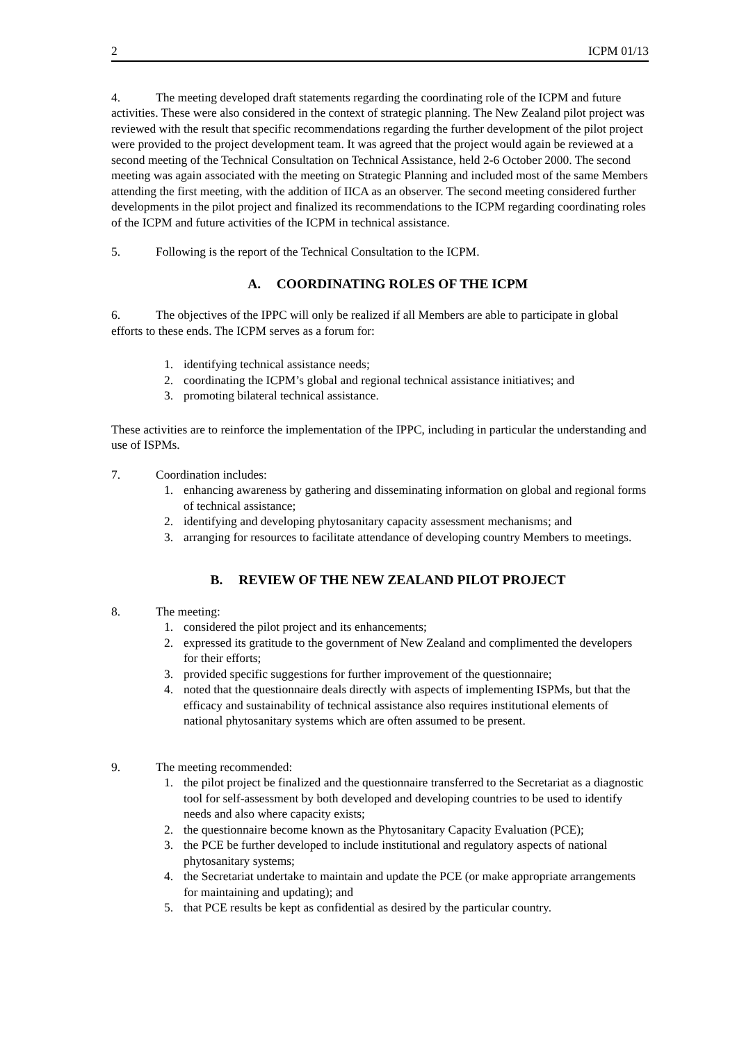2 ICPM 01/13
4. The meeting developed draft statements regarding the coordinating role of the ICPM and future activities. These were also considered in the context of strategic planning. The New Zealand pilot project was reviewed with the result that specific recommendations regarding the further development of the pilot project were provided to the project development team. It was agreed that the project would again be reviewed at a second meeting of the Technical Consultation on Technical Assistance, held 2-6 October 2000. The second meeting was again associated with the meeting on Strategic Planning and included most of the same Members attending the first meeting, with the addition of IICA as an observer. The second meeting considered further developments in the pilot project and finalized its recommendations to the ICPM regarding coordinating roles of the ICPM and future activities of the ICPM in technical assistance.
5. Following is the report of the Technical Consultation to the ICPM.
A. COORDINATING ROLES OF THE ICPM
6. The objectives of the IPPC will only be realized if all Members are able to participate in global efforts to these ends. The ICPM serves as a forum for:
1. identifying technical assistance needs;
2. coordinating the ICPM’s global and regional technical assistance initiatives; and
3. promoting bilateral technical assistance.
These activities are to reinforce the implementation of the IPPC, including in particular the understanding and use of ISPMs.
7. Coordination includes:
1. enhancing awareness by gathering and disseminating information on global and regional forms of technical assistance;
2. identifying and developing phytosanitary capacity assessment mechanisms; and
3. arranging for resources to facilitate attendance of developing country Members to meetings.
B. REVIEW OF THE NEW ZEALAND PILOT PROJECT
8. The meeting:
1. considered the pilot project and its enhancements;
2. expressed its gratitude to the government of New Zealand and complimented the developers for their efforts;
3. provided specific suggestions for further improvement of the questionnaire;
4. noted that the questionnaire deals directly with aspects of implementing ISPMs, but that the efficacy and sustainability of technical assistance also requires institutional elements of national phytosanitary systems which are often assumed to be present.
9. The meeting recommended:
1. the pilot project be finalized and the questionnaire transferred to the Secretariat as a diagnostic tool for self-assessment by both developed and developing countries to be used to identify needs and also where capacity exists;
2. the questionnaire become known as the Phytosanitary Capacity Evaluation (PCE);
3. the PCE be further developed to include institutional and regulatory aspects of national phytosanitary systems;
4. the Secretariat undertake to maintain and update the PCE (or make appropriate arrangements for maintaining and updating); and
5. that PCE results be kept as confidential as desired by the particular country.